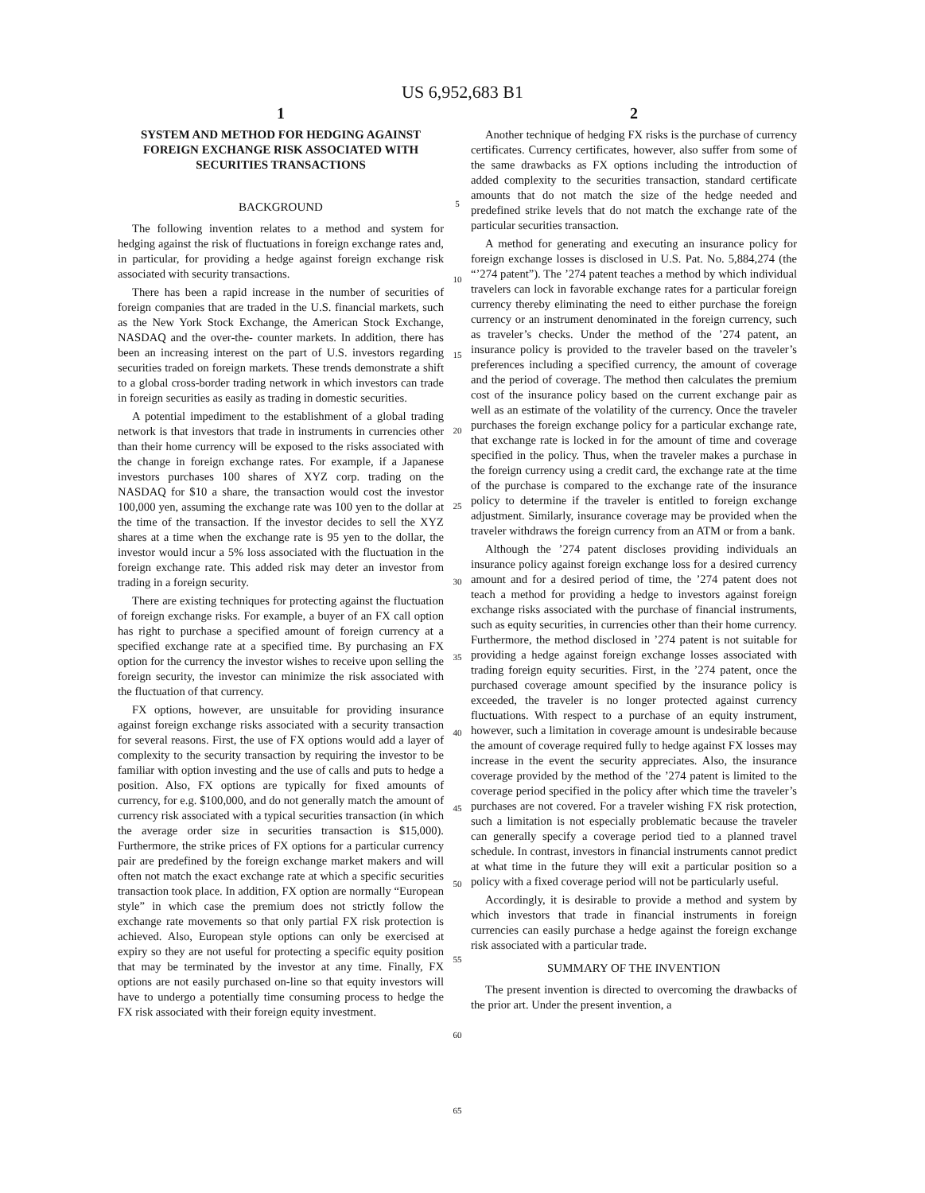US 6,952,683 B1
1
SYSTEM AND METHOD FOR HEDGING AGAINST FOREIGN EXCHANGE RISK ASSOCIATED WITH SECURITIES TRANSACTIONS
BACKGROUND
The following invention relates to a method and system for hedging against the risk of fluctuations in foreign exchange rates and, in particular, for providing a hedge against foreign exchange risk associated with security transactions.
There has been a rapid increase in the number of securities of foreign companies that are traded in the U.S. financial markets, such as the New York Stock Exchange, the American Stock Exchange, NASDAQ and the over-the- counter markets. In addition, there has been an increasing interest on the part of U.S. investors regarding securities traded on foreign markets. These trends demonstrate a shift to a global cross-border trading network in which investors can trade in foreign securities as easily as trading in domestic securities.
A potential impediment to the establishment of a global trading network is that investors that trade in instruments in currencies other than their home currency will be exposed to the risks associated with the change in foreign exchange rates. For example, if a Japanese investors purchases 100 shares of XYZ corp. trading on the NASDAQ for $10 a share, the transaction would cost the investor 100,000 yen, assuming the exchange rate was 100 yen to the dollar at the time of the transaction. If the investor decides to sell the XYZ shares at a time when the exchange rate is 95 yen to the dollar, the investor would incur a 5% loss associated with the fluctuation in the foreign exchange rate. This added risk may deter an investor from trading in a foreign security.
There are existing techniques for protecting against the fluctuation of foreign exchange risks. For example, a buyer of an FX call option has right to purchase a specified amount of foreign currency at a specified exchange rate at a specified time. By purchasing an FX option for the currency the investor wishes to receive upon selling the foreign security, the investor can minimize the risk associated with the fluctuation of that currency.
FX options, however, are unsuitable for providing insurance against foreign exchange risks associated with a security transaction for several reasons. First, the use of FX options would add a layer of complexity to the security transaction by requiring the investor to be familiar with option investing and the use of calls and puts to hedge a position. Also, FX options are typically for fixed amounts of currency, for e.g. $100,000, and do not generally match the amount of currency risk associated with a typical securities transaction (in which the average order size in securities transaction is $15,000). Furthermore, the strike prices of FX options for a particular currency pair are predefined by the foreign exchange market makers and will often not match the exact exchange rate at which a specific securities transaction took place. In addition, FX option are normally “European style” in which case the premium does not strictly follow the exchange rate movements so that only partial FX risk protection is achieved. Also, European style options can only be exercised at expiry so they are not useful for protecting a specific equity position that may be terminated by the investor at any time. Finally, FX options are not easily purchased on-line so that equity investors will have to undergo a potentially time consuming process to hedge the FX risk associated with their foreign equity investment.
5
10
15
20
25
30
35
40
45
50
55
60
65
2
Another technique of hedging FX risks is the purchase of currency certificates. Currency certificates, however, also suffer from some of the same drawbacks as FX options including the introduction of added complexity to the securities transaction, standard certificate amounts that do not match the size of the hedge needed and predefined strike levels that do not match the exchange rate of the particular securities transaction.
A method for generating and executing an insurance policy for foreign exchange losses is disclosed in U.S. Pat. No. 5,884,274 (the “’274 patent”). The ’274 patent teaches a method by which individual travelers can lock in favorable exchange rates for a particular foreign currency thereby eliminating the need to either purchase the foreign currency or an instrument denominated in the foreign currency, such as traveler’s checks. Under the method of the ’274 patent, an insurance policy is provided to the traveler based on the traveler’s preferences including a specified currency, the amount of coverage and the period of coverage. The method then calculates the premium cost of the insurance policy based on the current exchange pair as well as an estimate of the volatility of the currency. Once the traveler purchases the foreign exchange policy for a particular exchange rate, that exchange rate is locked in for the amount of time and coverage specified in the policy. Thus, when the traveler makes a purchase in the foreign currency using a credit card, the exchange rate at the time of the purchase is compared to the exchange rate of the insurance policy to determine if the traveler is entitled to foreign exchange adjustment. Similarly, insurance coverage may be provided when the traveler withdraws the foreign currency from an ATM or from a bank.
Although the ’274 patent discloses providing individuals an insurance policy against foreign exchange loss for a desired currency amount and for a desired period of time, the ’274 patent does not teach a method for providing a hedge to investors against foreign exchange risks associated with the purchase of financial instruments, such as equity securities, in currencies other than their home currency. Furthermore, the method disclosed in ’274 patent is not suitable for providing a hedge against foreign exchange losses associated with trading foreign equity securities. First, in the ’274 patent, once the purchased coverage amount specified by the insurance policy is exceeded, the traveler is no longer protected against currency fluctuations. With respect to a purchase of an equity instrument, however, such a limitation in coverage amount is undesirable because the amount of coverage required fully to hedge against FX losses may increase in the event the security appreciates. Also, the insurance coverage provided by the method of the ’274 patent is limited to the coverage period specified in the policy after which time the traveler’s purchases are not covered. For a traveler wishing FX risk protection, such a limitation is not especially problematic because the traveler can generally specify a coverage period tied to a planned travel schedule. In contrast, investors in financial instruments cannot predict at what time in the future they will exit a particular position so a policy with a fixed coverage period will not be particularly useful.
Accordingly, it is desirable to provide a method and system by which investors that trade in financial instruments in foreign currencies can easily purchase a hedge against the foreign exchange risk associated with a particular trade.
SUMMARY OF THE INVENTION
The present invention is directed to overcoming the drawbacks of the prior art. Under the present invention, a